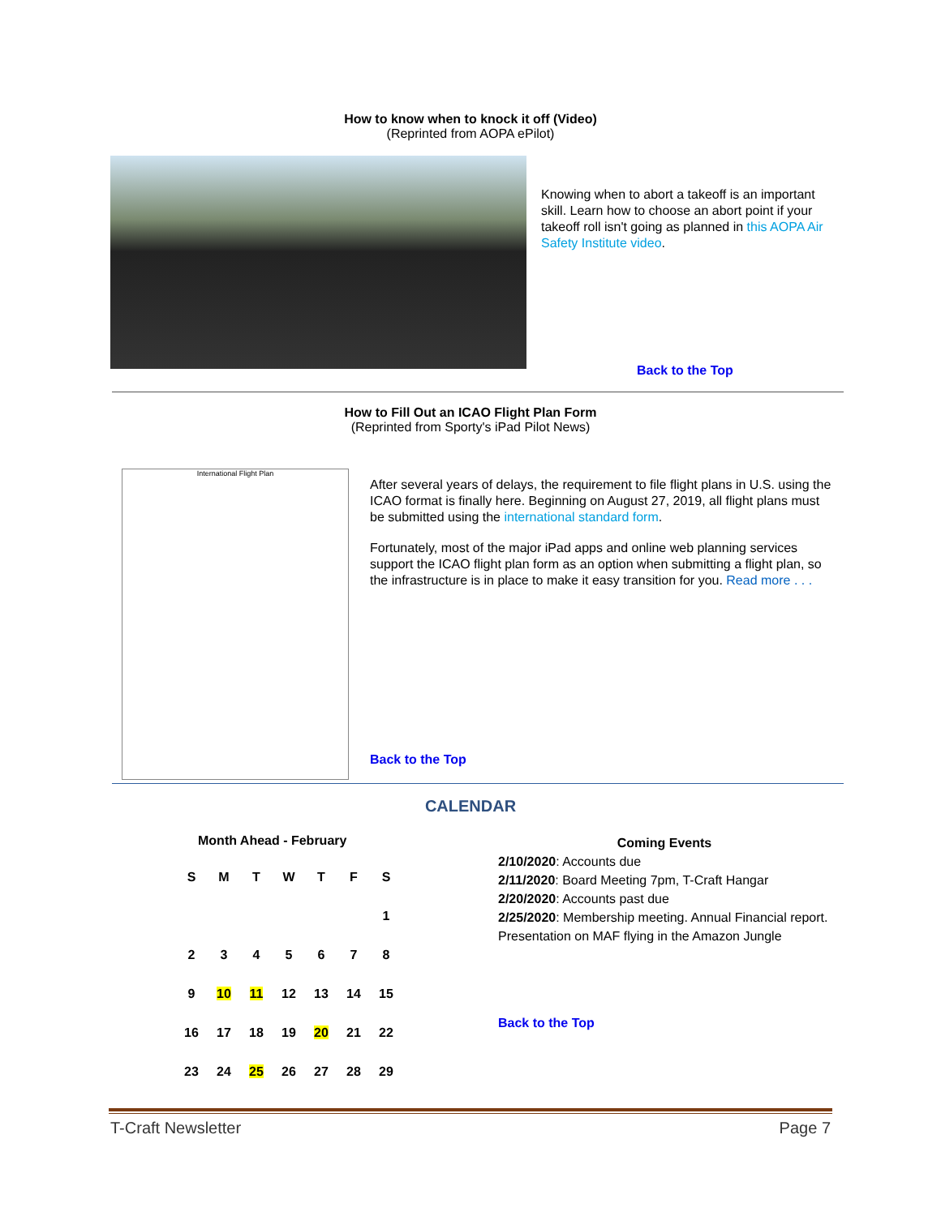How to know when to knock it off (Video)
(Reprinted from AOPA ePilot)
Knowing when to abort a takeoff is an important skill. Learn how to choose an abort point if your takeoff roll isn't going as planned in this AOPA Air Safety Institute video.
Back to the Top
How to Fill Out an ICAO Flight Plan Form
(Reprinted from Sporty's iPad Pilot News)
International Flight Plan
After several years of delays, the requirement to file flight plans in U.S. using the ICAO format is finally here. Beginning on August 27, 2019, all flight plans must be submitted using the international standard form.
Fortunately, most of the major iPad apps and online web planning services support the ICAO flight plan form as an option when submitting a flight plan, so the infrastructure is in place to make it easy transition for you. Read more . . .
Back to the Top
CALENDAR
Month Ahead - February
| S | M | T | W | T | F | S |
| | | | | | | 1 |
| 2 | 3 | 4 | 5 | 6 | 7 | 8 |
| 9 | 10 | 11 | 12 | 13 | 14 | 15 |
| 16 | 17 | 18 | 19 | 20 | 21 | 22 |
| 23 | 24 | 25 | 26 | 27 | 28 | 29 |
Coming Events
2/10/2020: Accounts due
2/11/2020: Board Meeting 7pm, T-Craft Hangar
2/20/2020: Accounts past due
2/25/2020: Membership meeting. Annual Financial report. Presentation on MAF flying in the Amazon Jungle
Back to the Top
T-Craft Newsletter Page 7